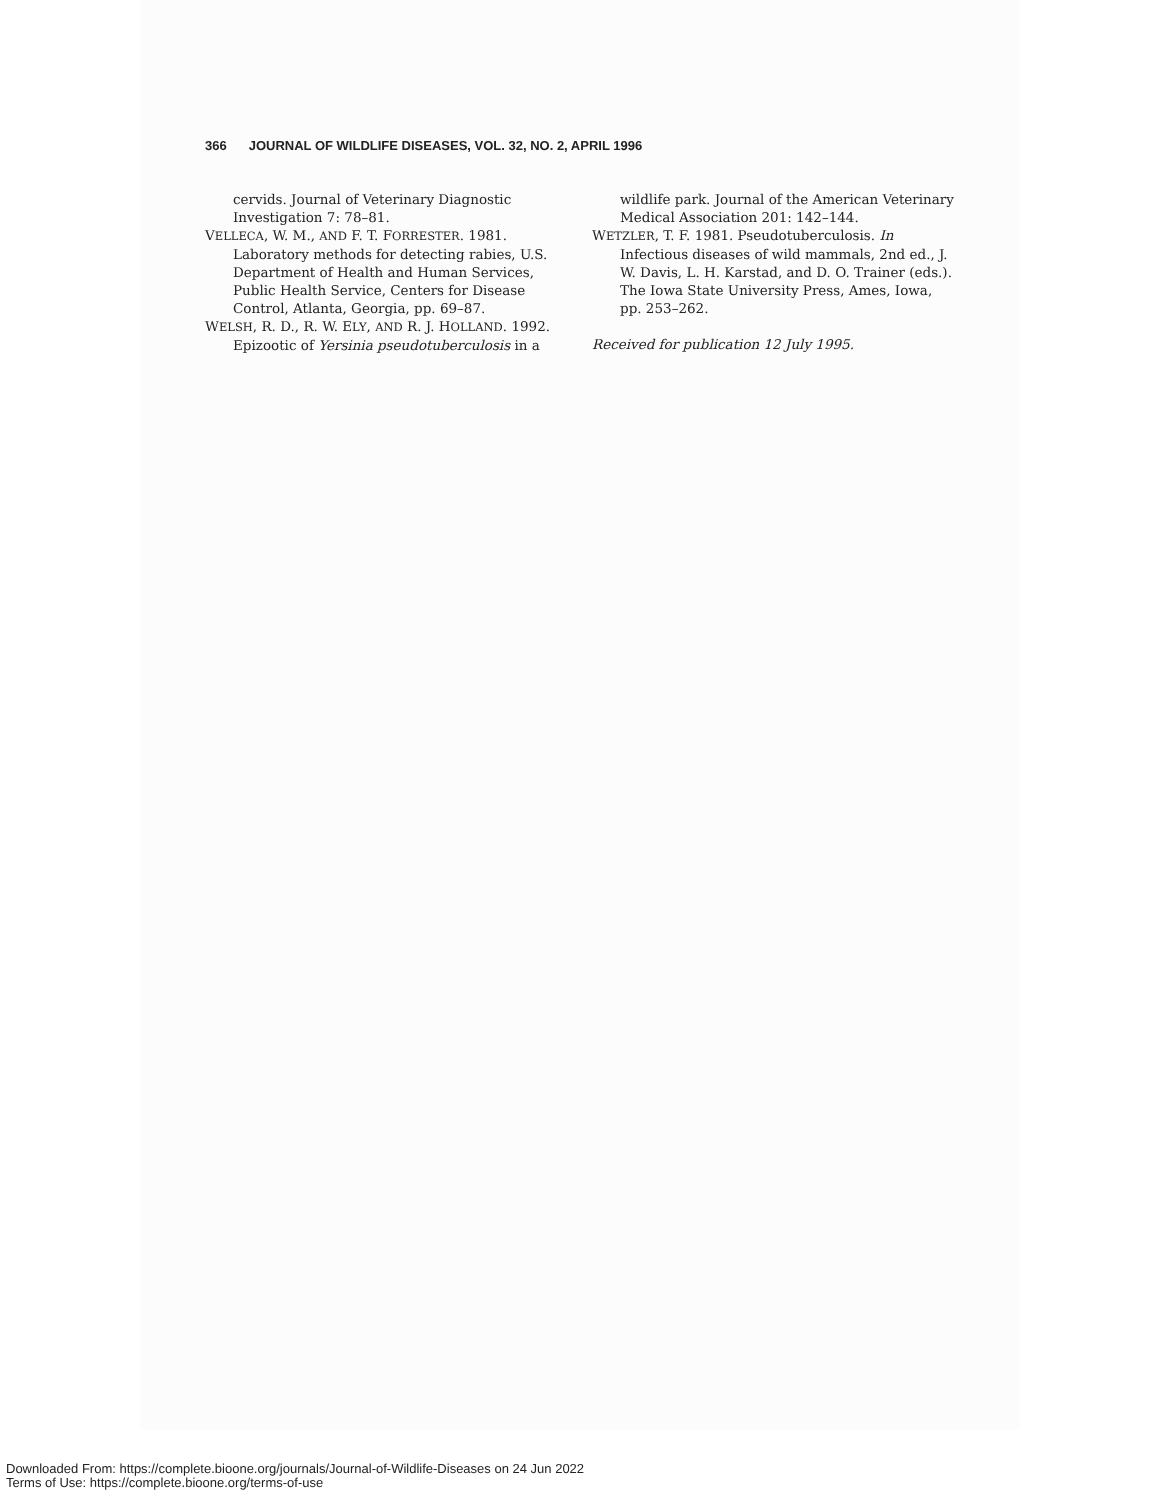366 JOURNAL OF WILDLIFE DISEASES, VOL. 32, NO. 2, APRIL 1996
cervids. Journal of Veterinary Diagnostic Investigation 7: 78–81.
VELLECA, W. M., AND F. T. FORRESTER. 1981. Laboratory methods for detecting rabies, U.S. Department of Health and Human Services, Public Health Service, Centers for Disease Control, Atlanta, Georgia, pp. 69–87.
WELSH, R. D., R. W. ELY, AND R. J. HOLLAND. 1992. Epizootic of Yersinia pseudotuberculosis in a
wildlife park. Journal of the American Veterinary Medical Association 201: 142–144.
WETZLER, T. F. 1981. Pseudotuberculosis. In Infectious diseases of wild mammals, 2nd ed., J. W. Davis, L. H. Karstad, and D. O. Trainer (eds.). The Iowa State University Press, Ames, Iowa, pp. 253–262.
Received for publication 12 July 1995.
Downloaded From: https://complete.bioone.org/journals/Journal-of-Wildlife-Diseases on 24 Jun 2022
Terms of Use: https://complete.bioone.org/terms-of-use